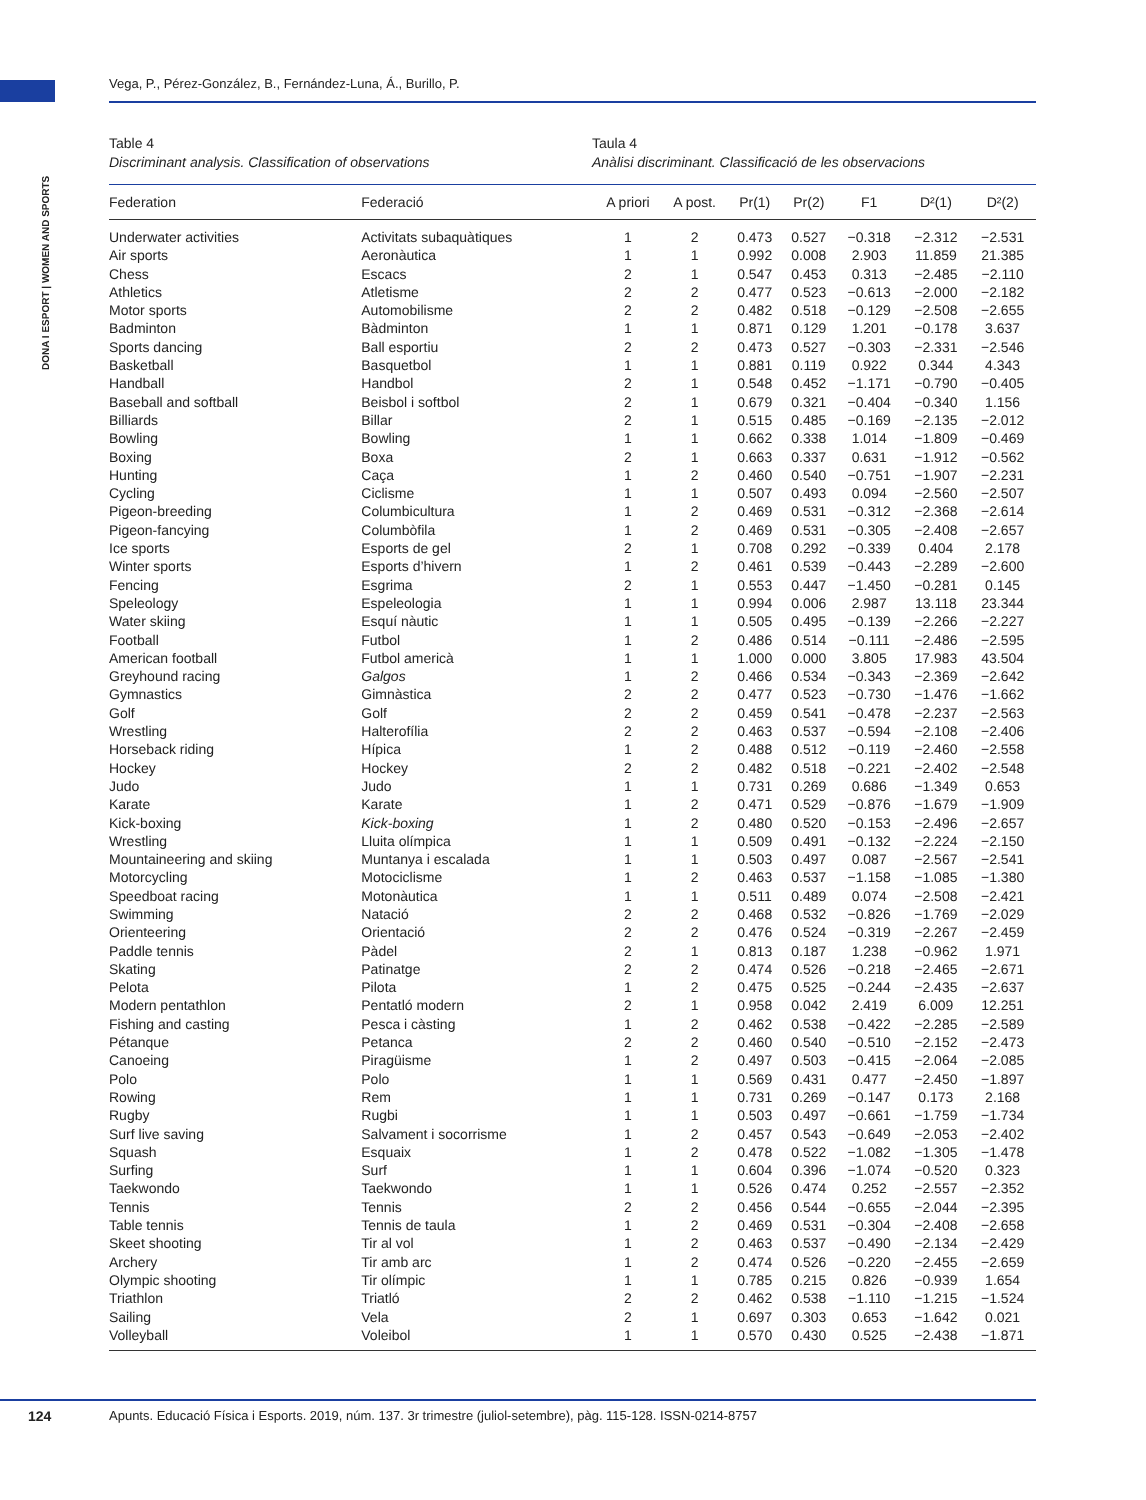Vega, P., Pérez-González, B., Fernández-Luna, Á., Burillo, P.
DONA I ESPORT | WOMEN AND SPORTS
Table 4
Discriminant analysis. Classification of observations
Taula 4
Anàlisi discriminant. Classificació de les observacions
| Federation | Federació | A priori | A post. | Pr(1) | Pr(2) | F1 | D²(1) | D²(2) |
| --- | --- | --- | --- | --- | --- | --- | --- | --- |
| Underwater activities | Activitats subaquàtiques | 1 | 2 | 0.473 | 0.527 | −0.318 | −2.312 | −2.531 |
| Air sports | Aeronàutica | 1 | 1 | 0.992 | 0.008 | 2.903 | 11.859 | 21.385 |
| Chess | Escacs | 2 | 1 | 0.547 | 0.453 | 0.313 | −2.485 | −2.110 |
| Athletics | Atletisme | 2 | 2 | 0.477 | 0.523 | −0.613 | −2.000 | −2.182 |
| Motor sports | Automobilisme | 2 | 2 | 0.482 | 0.518 | −0.129 | −2.508 | −2.655 |
| Badminton | Bàdminton | 1 | 1 | 0.871 | 0.129 | 1.201 | −0.178 | 3.637 |
| Sports dancing | Ball esportiu | 2 | 2 | 0.473 | 0.527 | −0.303 | −2.331 | −2.546 |
| Basketball | Basquetbol | 1 | 1 | 0.881 | 0.119 | 0.922 | 0.344 | 4.343 |
| Handball | Handbol | 2 | 1 | 0.548 | 0.452 | −1.171 | −0.790 | −0.405 |
| Baseball and softball | Beisbol i softbol | 2 | 1 | 0.679 | 0.321 | −0.404 | −0.340 | 1.156 |
| Billiards | Billar | 2 | 1 | 0.515 | 0.485 | −0.169 | −2.135 | −2.012 |
| Bowling | Bowling | 1 | 1 | 0.662 | 0.338 | 1.014 | −1.809 | −0.469 |
| Boxing | Boxa | 2 | 1 | 0.663 | 0.337 | 0.631 | −1.912 | −0.562 |
| Hunting | Caça | 1 | 2 | 0.460 | 0.540 | −0.751 | −1.907 | −2.231 |
| Cycling | Ciclisme | 1 | 1 | 0.507 | 0.493 | 0.094 | −2.560 | −2.507 |
| Pigeon-breeding | Columbicultura | 1 | 2 | 0.469 | 0.531 | −0.312 | −2.368 | −2.614 |
| Pigeon-fancying | Columbòfila | 1 | 2 | 0.469 | 0.531 | −0.305 | −2.408 | −2.657 |
| Ice sports | Esports de gel | 2 | 1 | 0.708 | 0.292 | −0.339 | 0.404 | 2.178 |
| Winter sports | Esports d’hivern | 1 | 2 | 0.461 | 0.539 | −0.443 | −2.289 | −2.600 |
| Fencing | Esgrima | 2 | 1 | 0.553 | 0.447 | −1.450 | −0.281 | 0.145 |
| Speleology | Espeleologia | 1 | 1 | 0.994 | 0.006 | 2.987 | 13.118 | 23.344 |
| Water skiing | Esquí nàutic | 1 | 1 | 0.505 | 0.495 | −0.139 | −2.266 | −2.227 |
| Football | Futbol | 1 | 2 | 0.486 | 0.514 | −0.111 | −2.486 | −2.595 |
| American football | Futbol americà | 1 | 1 | 1.000 | 0.000 | 3.805 | 17.983 | 43.504 |
| Greyhound racing | Galgos | 1 | 2 | 0.466 | 0.534 | −0.343 | −2.369 | −2.642 |
| Gymnastics | Gimnàstica | 2 | 2 | 0.477 | 0.523 | −0.730 | −1.476 | −1.662 |
| Golf | Golf | 2 | 2 | 0.459 | 0.541 | −0.478 | −2.237 | −2.563 |
| Wrestling | Halterofília | 2 | 2 | 0.463 | 0.537 | −0.594 | −2.108 | −2.406 |
| Horseback riding | Hípica | 1 | 2 | 0.488 | 0.512 | −0.119 | −2.460 | −2.558 |
| Hockey | Hockey | 2 | 2 | 0.482 | 0.518 | −0.221 | −2.402 | −2.548 |
| Judo | Judo | 1 | 1 | 0.731 | 0.269 | 0.686 | −1.349 | 0.653 |
| Karate | Karate | 1 | 2 | 0.471 | 0.529 | −0.876 | −1.679 | −1.909 |
| Kick-boxing | Kick-boxing | 1 | 2 | 0.480 | 0.520 | −0.153 | −2.496 | −2.657 |
| Wrestling | Lluita olímpica | 1 | 1 | 0.509 | 0.491 | −0.132 | −2.224 | −2.150 |
| Mountaineering and skiing | Muntanya i escalada | 1 | 1 | 0.503 | 0.497 | 0.087 | −2.567 | −2.541 |
| Motorcycling | Motociclisme | 1 | 2 | 0.463 | 0.537 | −1.158 | −1.085 | −1.380 |
| Speedboat racing | Motonàutica | 1 | 1 | 0.511 | 0.489 | 0.074 | −2.508 | −2.421 |
| Swimming | Natació | 2 | 2 | 0.468 | 0.532 | −0.826 | −1.769 | −2.029 |
| Orienteering | Orientació | 2 | 2 | 0.476 | 0.524 | −0.319 | −2.267 | −2.459 |
| Paddle tennis | Pàdel | 2 | 1 | 0.813 | 0.187 | 1.238 | −0.962 | 1.971 |
| Skating | Patinatge | 2 | 2 | 0.474 | 0.526 | −0.218 | −2.465 | −2.671 |
| Pelota | Pilota | 1 | 2 | 0.475 | 0.525 | −0.244 | −2.435 | −2.637 |
| Modern pentathlon | Pentatló modern | 2 | 1 | 0.958 | 0.042 | 2.419 | 6.009 | 12.251 |
| Fishing and casting | Pesca i càsting | 1 | 2 | 0.462 | 0.538 | −0.422 | −2.285 | −2.589 |
| Pétanque | Petanca | 2 | 2 | 0.460 | 0.540 | −0.510 | −2.152 | −2.473 |
| Canoeing | Piragüisme | 1 | 2 | 0.497 | 0.503 | −0.415 | −2.064 | −2.085 |
| Polo | Polo | 1 | 1 | 0.569 | 0.431 | 0.477 | −2.450 | −1.897 |
| Rowing | Rem | 1 | 1 | 0.731 | 0.269 | −0.147 | 0.173 | 2.168 |
| Rugby | Rugbi | 1 | 1 | 0.503 | 0.497 | −0.661 | −1.759 | −1.734 |
| Surf live saving | Salvament i socorrisme | 1 | 2 | 0.457 | 0.543 | −0.649 | −2.053 | −2.402 |
| Squash | Esquaix | 1 | 2 | 0.478 | 0.522 | −1.082 | −1.305 | −1.478 |
| Surfing | Surf | 1 | 1 | 0.604 | 0.396 | −1.074 | −0.520 | 0.323 |
| Taekwondo | Taekwondo | 1 | 1 | 0.526 | 0.474 | 0.252 | −2.557 | −2.352 |
| Tennis | Tennis | 2 | 2 | 0.456 | 0.544 | −0.655 | −2.044 | −2.395 |
| Table tennis | Tennis de taula | 1 | 2 | 0.469 | 0.531 | −0.304 | −2.408 | −2.658 |
| Skeet shooting | Tir al vol | 1 | 2 | 0.463 | 0.537 | −0.490 | −2.134 | −2.429 |
| Archery | Tir amb arc | 1 | 2 | 0.474 | 0.526 | −0.220 | −2.455 | −2.659 |
| Olympic shooting | Tir olímpic | 1 | 1 | 0.785 | 0.215 | 0.826 | −0.939 | 1.654 |
| Triathlon | Triatló | 2 | 2 | 0.462 | 0.538 | −1.110 | −1.215 | −1.524 |
| Sailing | Vela | 2 | 1 | 0.697 | 0.303 | 0.653 | −1.642 | 0.021 |
| Volleyball | Voleibol | 1 | 1 | 0.570 | 0.430 | 0.525 | −2.438 | −1.871 |
124
Apunts. Educació Física i Esports. 2019, núm. 137. 3r trimestre (juliol-setembre), pàg. 115-128. ISSN-0214-8757